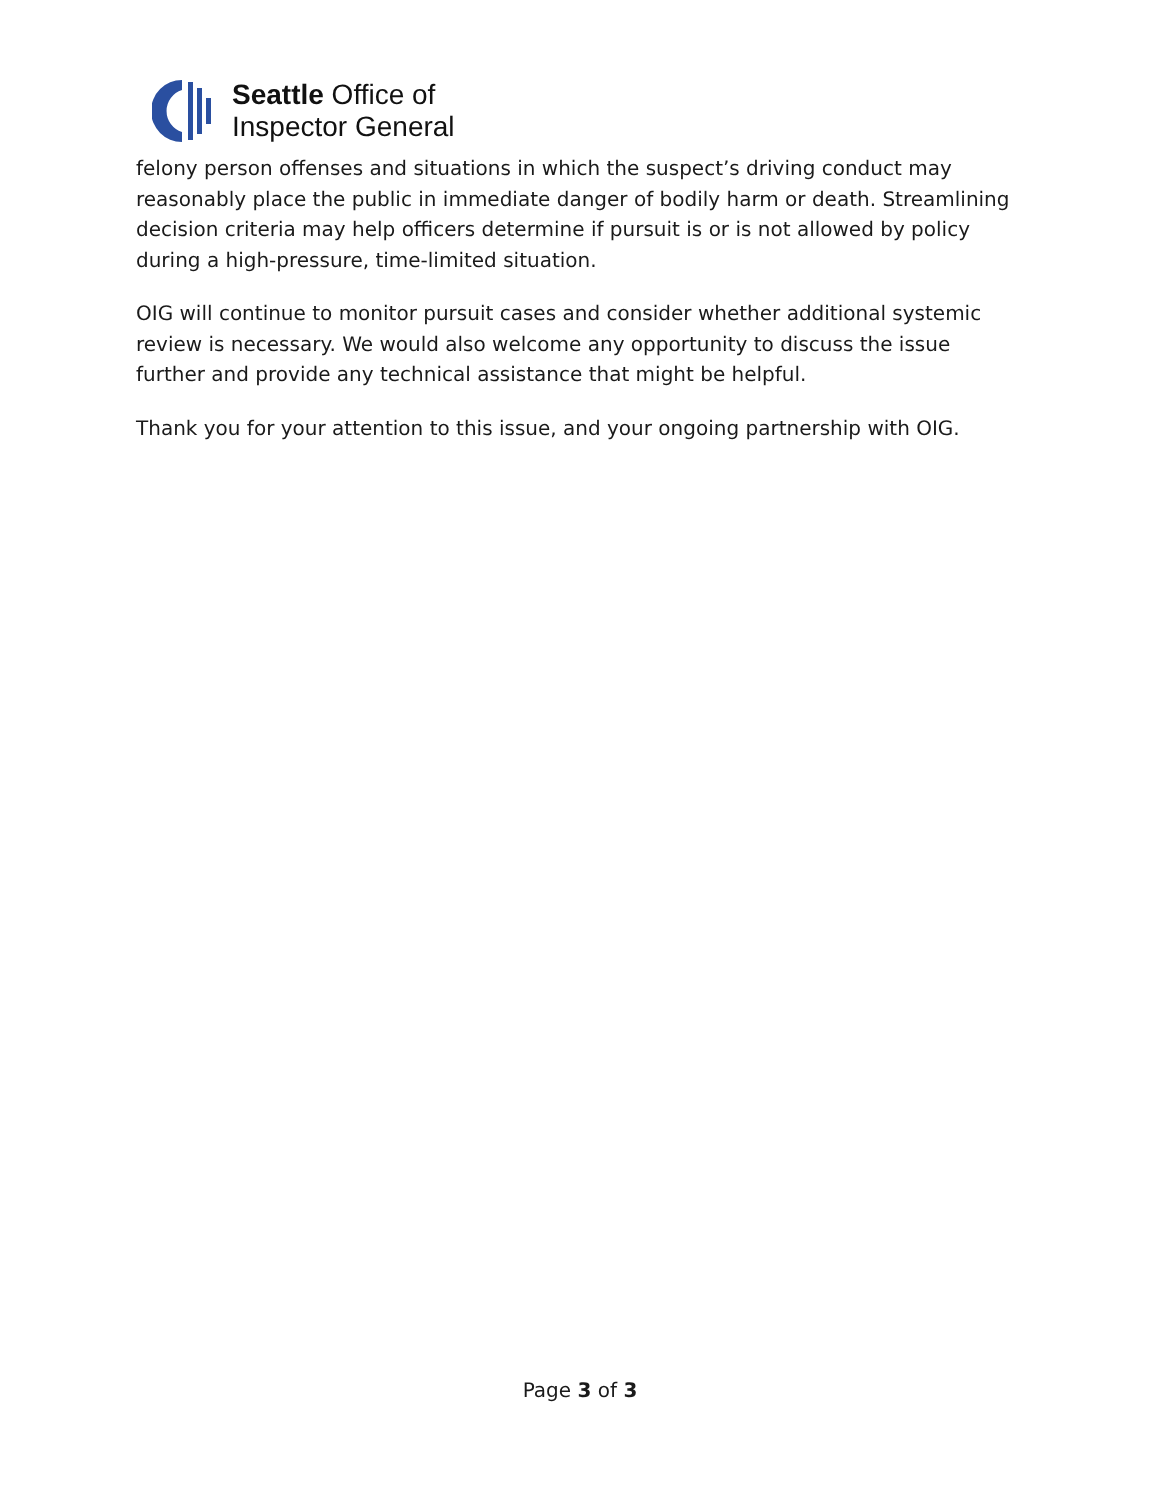Seattle Office of
Inspector General
felony person offenses and situations in which the suspect’s driving conduct may reasonably place the public in immediate danger of bodily harm or death. Streamlining decision criteria may help officers determine if pursuit is or is not allowed by policy during a high-pressure, time-limited situation.
OIG will continue to monitor pursuit cases and consider whether additional systemic review is necessary. We would also welcome any opportunity to discuss the issue further and provide any technical assistance that might be helpful.
Thank you for your attention to this issue, and your ongoing partnership with OIG.
Page 3 of 3